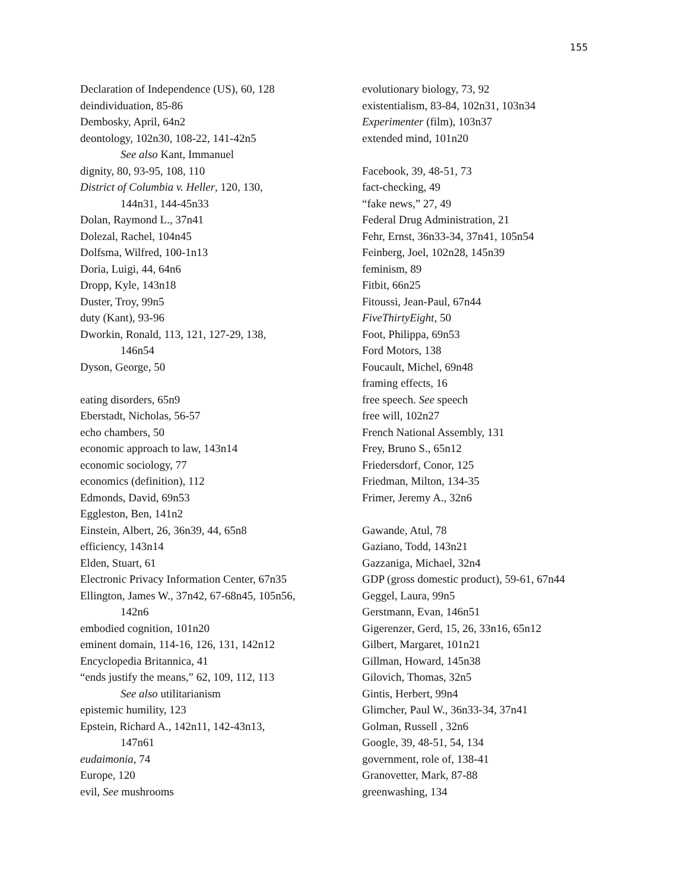155
Declaration of Independence (US), 60, 128
deindividuation, 85-86
Dembosky, April, 64n2
deontology, 102n30, 108-22, 141-42n5
See also Kant, Immanuel
dignity, 80, 93-95, 108, 110
District of Columbia v. Heller, 120, 130,
144n31, 144-45n33
Dolan, Raymond L., 37n41
Dolezal, Rachel, 104n45
Dolfsma, Wilfred, 100-1n13
Doria, Luigi, 44, 64n6
Dropp, Kyle, 143n18
Duster, Troy, 99n5
duty (Kant), 93-96
Dworkin, Ronald, 113, 121, 127-29, 138,
146n54
Dyson, George, 50
eating disorders, 65n9
Eberstadt, Nicholas, 56-57
echo chambers, 50
economic approach to law, 143n14
economic sociology, 77
economics (definition), 112
Edmonds, David, 69n53
Eggleston, Ben, 141n2
Einstein, Albert, 26, 36n39, 44, 65n8
efficiency, 143n14
Elden, Stuart, 61
Electronic Privacy Information Center, 67n35
Ellington, James W., 37n42, 67-68n45, 105n56,
142n6
embodied cognition, 101n20
eminent domain, 114-16, 126, 131, 142n12
Encyclopedia Britannica, 41
“ends justify the means,” 62, 109, 112, 113
See also utilitarianism
epistemic humility, 123
Epstein, Richard A., 142n11, 142-43n13,
147n61
eudaimonia, 74
Europe, 120
evil, See mushrooms
evolutionary biology, 73, 92
existentialism, 83-84, 102n31, 103n34
Experimenter (film), 103n37
extended mind, 101n20
Facebook, 39, 48-51, 73
fact-checking, 49
“fake news,” 27, 49
Federal Drug Administration, 21
Fehr, Ernst, 36n33-34, 37n41, 105n54
Feinberg, Joel, 102n28, 145n39
feminism, 89
Fitbit, 66n25
Fitoussi, Jean-Paul, 67n44
FiveThirtyEight, 50
Foot, Philippa, 69n53
Ford Motors, 138
Foucault, Michel, 69n48
framing effects, 16
free speech. See speech
free will, 102n27
French National Assembly, 131
Frey, Bruno S., 65n12
Friedersdorf, Conor, 125
Friedman, Milton, 134-35
Frimer, Jeremy A., 32n6
Gawande, Atul, 78
Gaziano, Todd, 143n21
Gazzaniga, Michael, 32n4
GDP (gross domestic product), 59-61, 67n44
Geggel, Laura, 99n5
Gerstmann, Evan, 146n51
Gigerenzer, Gerd, 15, 26, 33n16, 65n12
Gilbert, Margaret, 101n21
Gillman, Howard, 145n38
Gilovich, Thomas, 32n5
Gintis, Herbert, 99n4
Glimcher, Paul W., 36n33-34, 37n41
Golman, Russell , 32n6
Google, 39, 48-51, 54, 134
government, role of, 138-41
Granovetter, Mark, 87-88
greenwashing, 134